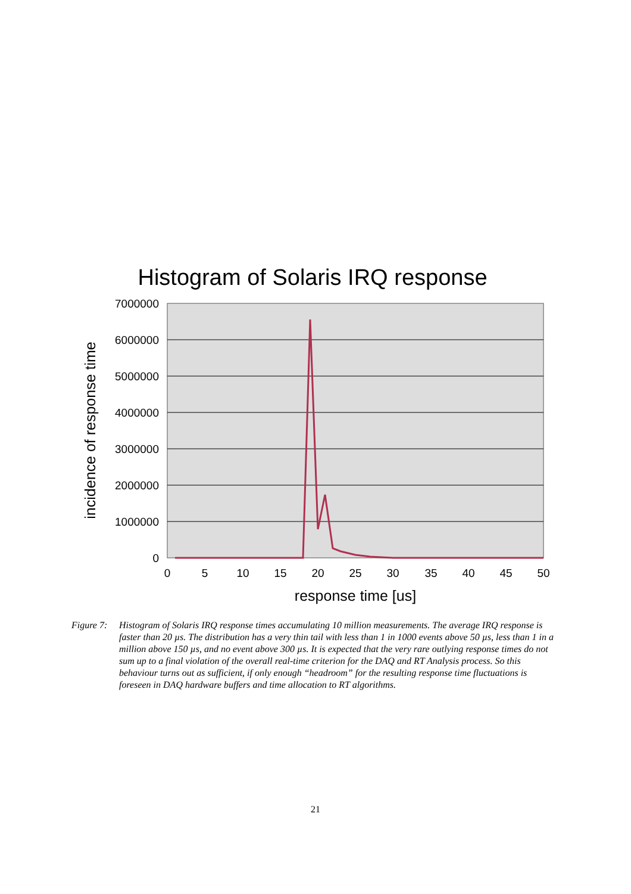Histogram of Solaris IRQ response
7000000
6000000
5000000
4000000
3000000
2000000
1000000
0
0
5
10
15
20
25
30
35
40
45
50
response time [us]
incidence of response time
Figure 7:
Histogram of Solaris IRQ response times accumulating 10 million measurements. The average IRQ response is faster than 20 µs. The distribution has a very thin tail with less than 1 in 1000 events above 50 µs, less than 1 in a million above 150 µs, and no event above 300 µs. It is expected that the very rare outlying response times do not sum up to a final violation of the overall real-time criterion for the DAQ and RT Analysis process. So this behaviour turns out as sufficient, if only enough “headroom” for the resulting response time fluctuations is foreseen in DAQ hardware buffers and time allocation to RT algorithms.
21